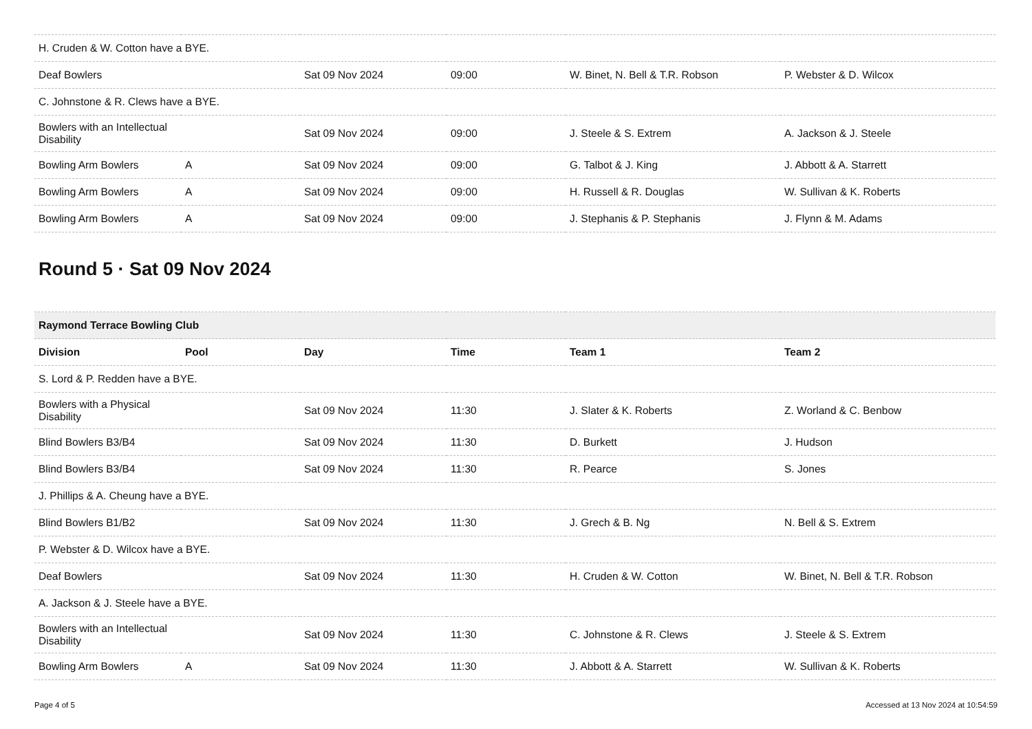| H. Cruden & W. Cotton have a BYE. | | | | | |
| Deaf Bowlers | | Sat 09 Nov 2024 | 09:00 | W. Binet, N. Bell & T.R. Robson | P. Webster & D. Wilcox |
| C. Johnstone & R. Clews have a BYE. | | | | | |
| Bowlers with an Intellectual Disability | | Sat 09 Nov 2024 | 09:00 | J. Steele & S. Extrem | A. Jackson & J. Steele |
| Bowling Arm Bowlers | A | Sat 09 Nov 2024 | 09:00 | G. Talbot & J. King | J. Abbott & A. Starrett |
| Bowling Arm Bowlers | A | Sat 09 Nov 2024 | 09:00 | H. Russell & R. Douglas | W. Sullivan & K. Roberts |
| Bowling Arm Bowlers | A | Sat 09 Nov 2024 | 09:00 | J. Stephanis & P. Stephanis | J. Flynn & M. Adams |
Round 5 · Sat 09 Nov 2024
| Raymond Terrace Bowling Club | | | | | |
| Division | Pool | Day | Time | Team 1 | Team 2 |
| S. Lord & P. Redden have a BYE. | | | | | |
| Bowlers with a Physical Disability | | Sat 09 Nov 2024 | 11:30 | J. Slater & K. Roberts | Z. Worland & C. Benbow |
| Blind Bowlers B3/B4 | | Sat 09 Nov 2024 | 11:30 | D. Burkett | J. Hudson |
| Blind Bowlers B3/B4 | | Sat 09 Nov 2024 | 11:30 | R. Pearce | S. Jones |
| J. Phillips & A. Cheung have a BYE. | | | | | |
| Blind Bowlers B1/B2 | | Sat 09 Nov 2024 | 11:30 | J. Grech & B. Ng | N. Bell & S. Extrem |
| P. Webster & D. Wilcox have a BYE. | | | | | |
| Deaf Bowlers | | Sat 09 Nov 2024 | 11:30 | H. Cruden & W. Cotton | W. Binet, N. Bell & T.R. Robson |
| A. Jackson & J. Steele have a BYE. | | | | | |
| Bowlers with an Intellectual Disability | | Sat 09 Nov 2024 | 11:30 | C. Johnstone & R. Clews | J. Steele & S. Extrem |
| Bowling Arm Bowlers | A | Sat 09 Nov 2024 | 11:30 | J. Abbott & A. Starrett | W. Sullivan & K. Roberts |
Page 4 of 5 Accessed at 13 Nov 2024 at 10:54:59